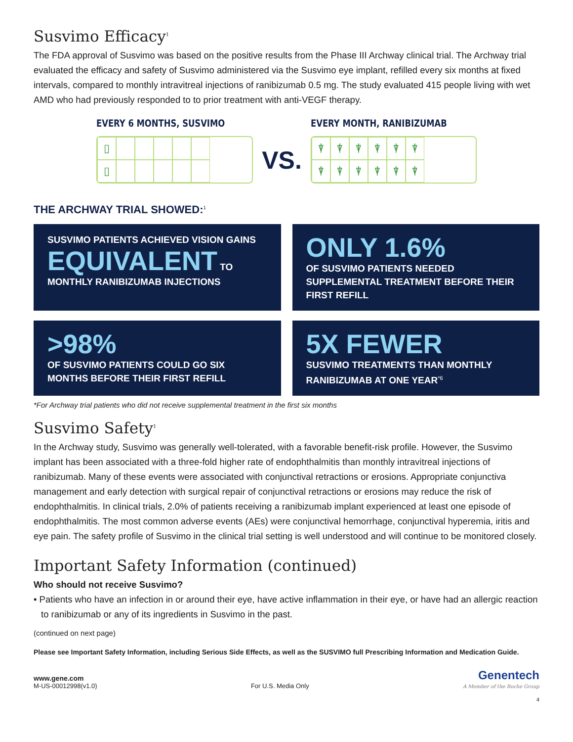Susvimo Efficacy<sup>1</sup>
The FDA approval of Susvimo was based on the positive results from the Phase III Archway clinical trial. The Archway trial evaluated the efficacy and safety of Susvimo administered via the Susvimo eye implant, refilled every six months at fixed intervals, compared to monthly intravitreal injections of ranibizumab 0.5 mg. The study evaluated 415 people living with wet AMD who had previously responded to to prior treatment with anti-VEGF therapy.
EVERY 6 MONTHS, SUSVIMO
▯
▯
VS.
EVERY MONTH, RANIBIZUMAB
⍒
⍒
⍒
⍒
⍒
⍒
⍒
⍒
⍒
⍒
⍒
⍒
THE ARCHWAY TRIAL SHOWED:<sup>1</sup>
SUSVIMO PATIENTS ACHIEVED VISION GAINS
EQUIVALENT TO MONTHLY RANIBIZUMAB INJECTIONS
ONLY 1.6%
OF SUSVIMO PATIENTS NEEDED SUPPLEMENTAL TREATMENT BEFORE THEIR FIRST REFILL
>98%
OF SUSVIMO PATIENTS COULD GO SIX MONTHS BEFORE THEIR FIRST REFILL
5X FEWER
SUSVIMO TREATMENTS THAN MONTHLY RANIBIZUMAB AT ONE YEAR<sup>*6</sup>
*For Archway trial patients who did not receive supplemental treatment in the first six months
Susvimo Safety<sup>1</sup>
In the Archway study, Susvimo was generally well-tolerated, with a favorable benefit-risk profile. However, the Susvimo implant has been associated with a three-fold higher rate of endophthalmitis than monthly intravitreal injections of ranibizumab. Many of these events were associated with conjunctival retractions or erosions. Appropriate conjunctiva management and early detection with surgical repair of conjunctival retractions or erosions may reduce the risk of endophthalmitis. In clinical trials, 2.0% of patients receiving a ranibizumab implant experienced at least one episode of endophthalmitis. The most common adverse events (AEs) were conjunctival hemorrhage, conjunctival hyperemia, iritis and eye pain. The safety profile of Susvimo in the clinical trial setting is well understood and will continue to be monitored closely.
Important Safety Information (continued)
Who should not receive Susvimo?
• Patients who have an infection in or around their eye, have active inflammation in their eye, or have had an allergic reaction to ranibizumab or any of its ingredients in Susvimo in the past.
(continued on next page)
Please see Important Safety Information, including Serious Side Effects, as well as the SUSVIMO full Prescribing Information and Medication Guide.
www.gene.com
M-US-00012998(v1.0)
For U.S. Media Only
Genentech
A Member of the Roche Group
4